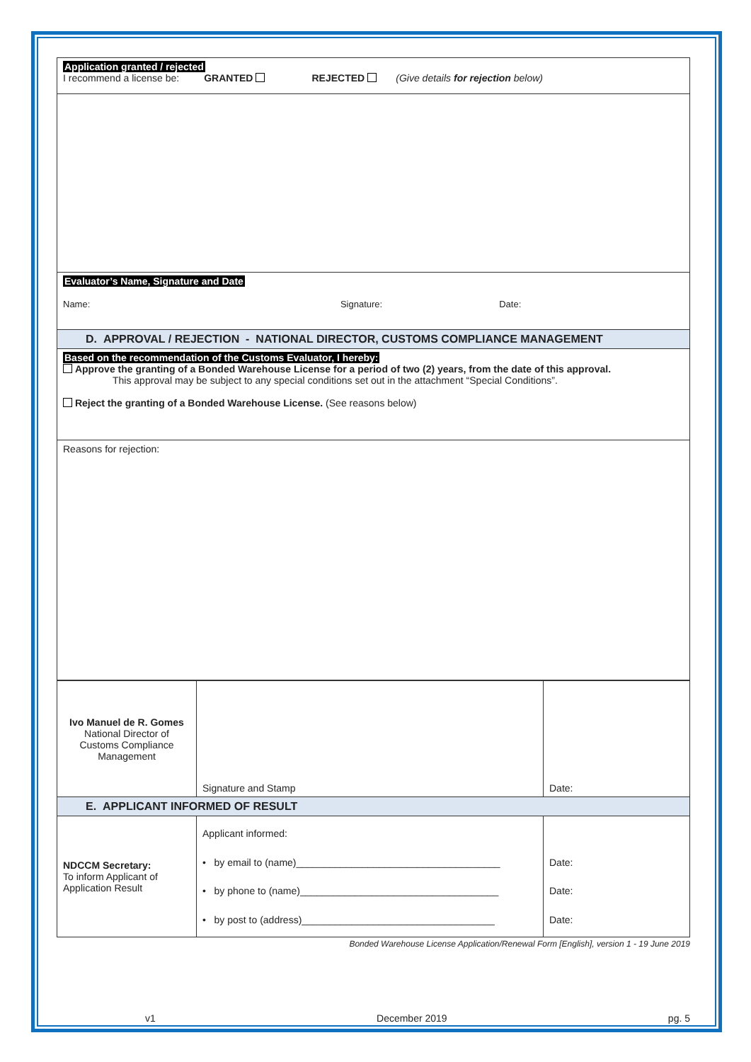| Application granted / rejected I recommend a license be: GRANTED REJECTED (Give details for rejection below) |
| Evaluator’s Name, Signature and Date Name: Signature: Date: |
| D. APPROVAL / REJECTION - NATIONAL DIRECTOR, CUSTOMS COMPLIANCE MANAGEMENT |
| Based on the recommendation of the Customs Evaluator, I hereby: Approve the granting of a Bonded Warehouse License for a period of two (2) years, from the date of this approval. This approval may be subject to any special conditions set out in the attachment “Special Conditions”. Reject the granting of a Bonded Warehouse License. (See reasons below) |
| Reasons for rejection: |
| Ivo Manuel de R. Gomes National Director of Customs Compliance Management | Signature and Stamp | Date: |
| E. APPLICANT INFORMED OF RESULT | | |
| NDCCM Secretary: To inform Applicant of Application Result | Applicant informed: • by email to (name)_____________________________________ • by phone to (name)____________________________________ • by post to (address)___________________________________ | Date: Date: Date: |
Bonded Warehouse License Application/Renewal Form [English], version 1 - 19 June 2019
v1 December 2019 pg. 5